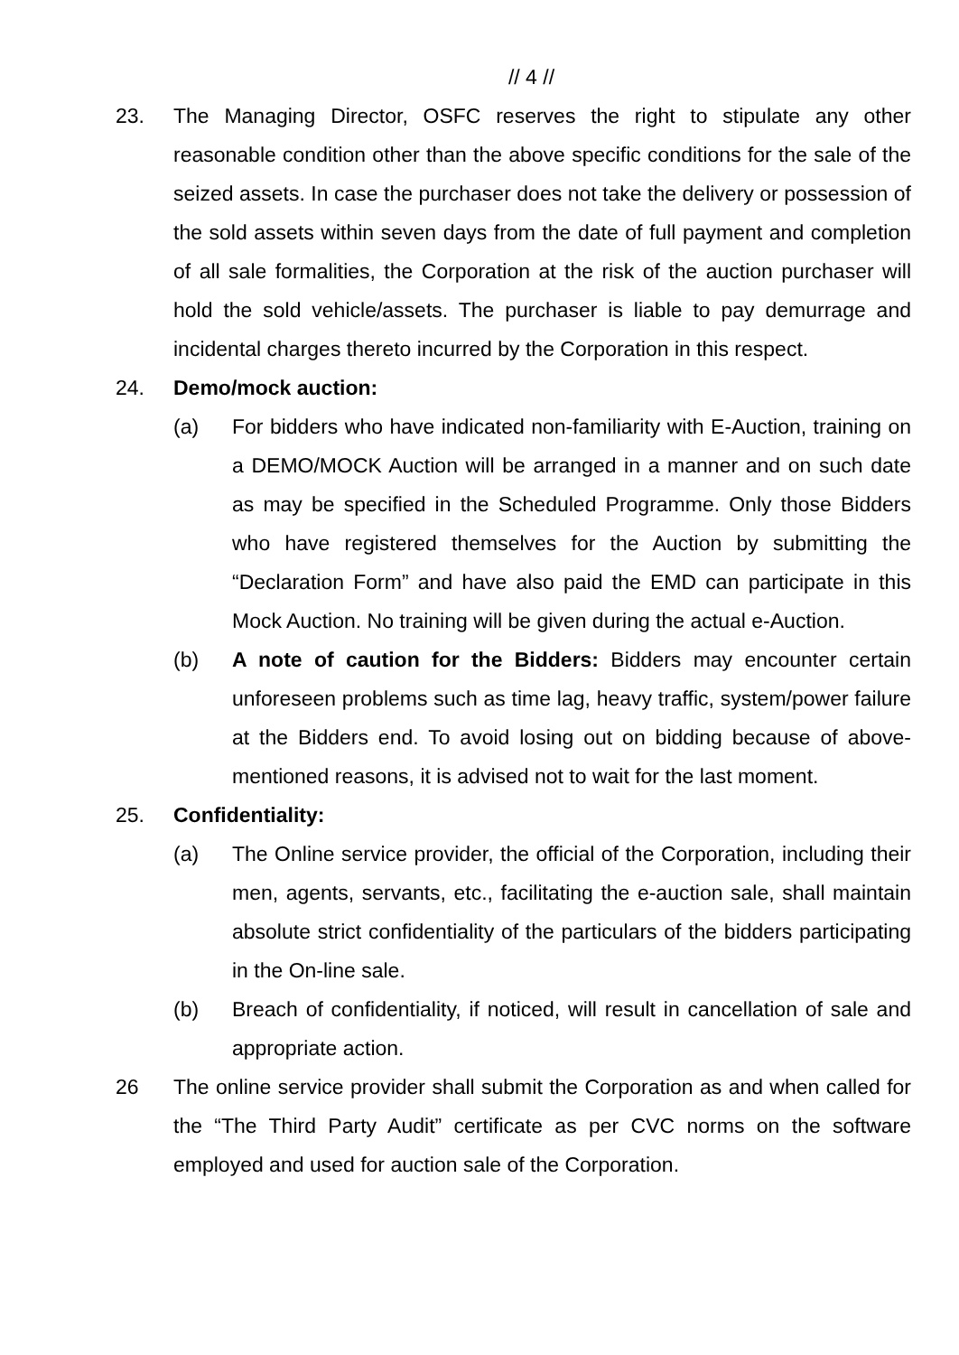// 4 //
23. The Managing Director, OSFC reserves the right to stipulate any other reasonable condition other than the above specific conditions for the sale of the seized assets. In case the purchaser does not take the delivery or possession of the sold assets within seven days from the date of full payment and completion of all sale formalities, the Corporation at the risk of the auction purchaser will hold the sold vehicle/assets. The purchaser is liable to pay demurrage and incidental charges thereto incurred by the Corporation in this respect.
24. Demo/mock auction:
(a) For bidders who have indicated non-familiarity with E-Auction, training on a DEMO/MOCK Auction will be arranged in a manner and on such date as may be specified in the Scheduled Programme. Only those Bidders who have registered themselves for the Auction by submitting the “Declaration Form” and have also paid the EMD can participate in this Mock Auction. No training will be given during the actual e-Auction.
(b) A note of caution for the Bidders: Bidders may encounter certain unforeseen problems such as time lag, heavy traffic, system/power failure at the Bidders end. To avoid losing out on bidding because of above-mentioned reasons, it is advised not to wait for the last moment.
25. Confidentiality:
(a) The Online service provider, the official of the Corporation, including their men, agents, servants, etc., facilitating the e-auction sale, shall maintain absolute strict confidentiality of the particulars of the bidders participating in the On-line sale.
(b) Breach of confidentiality, if noticed, will result in cancellation of sale and appropriate action.
26 The online service provider shall submit the Corporation as and when called for the “The Third Party Audit” certificate as per CVC norms on the software employed and used for auction sale of the Corporation.